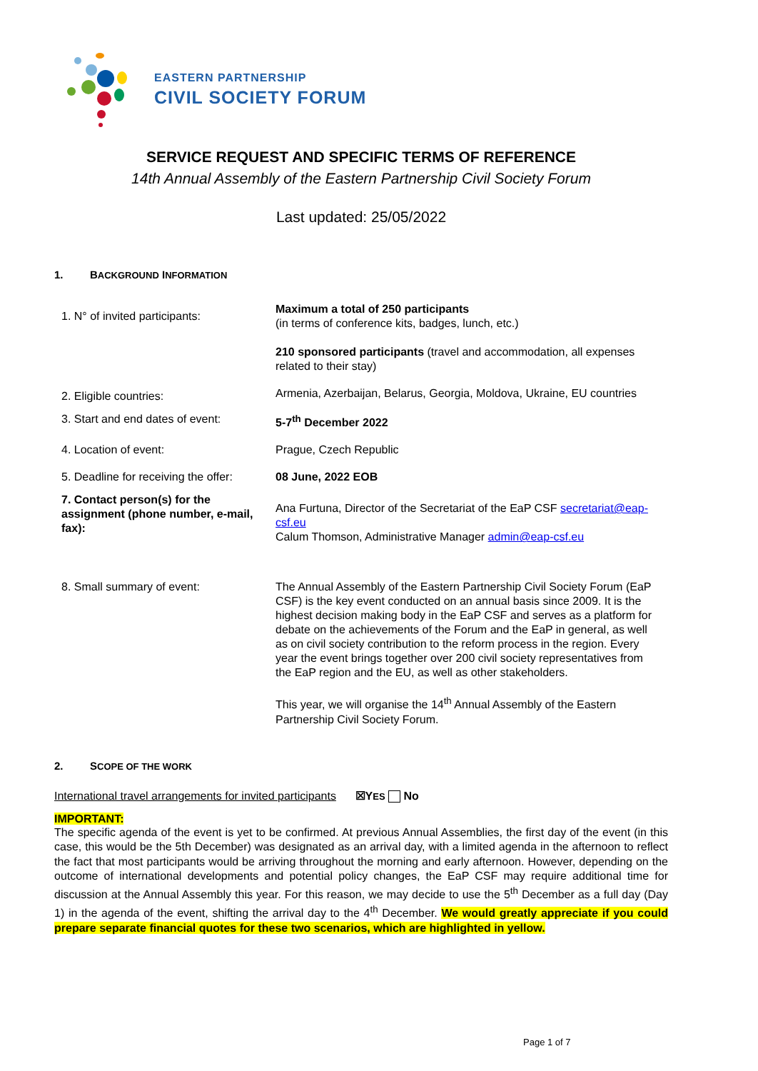EASTERN PARTNERSHIP
CIVIL SOCIETY FORUM
SERVICE REQUEST AND SPECIFIC TERMS OF REFERENCE
14th Annual Assembly of the Eastern Partnership Civil Society Forum
Last updated: 25/05/2022
1. BACKGROUND INFORMATION
| 1. N° of invited participants: | Maximum a total of 250 participants (in terms of conference kits, badges, lunch, etc.) 210 sponsored participants (travel and accommodation, all expenses related to their stay) |
| 2. Eligible countries: | Armenia, Azerbaijan, Belarus, Georgia, Moldova, Ukraine, EU countries |
| 3. Start and end dates of event: | 5-7<sup>th</sup> December 2022 |
| 4. Location of event: | Prague, Czech Republic |
| 5. Deadline for receiving the offer: | 08 June, 2022 EOB |
| 7. Contact person(s) for the assignment (phone number, e-mail, fax): | Ana Furtuna, Director of the Secretariat of the EaP CSF secretariat@eap-csf.eu Calum Thomson, Administrative Manager admin@eap-csf.eu |
| 8. Small summary of event: | The Annual Assembly of the Eastern Partnership Civil Society Forum (EaP CSF) is the key event conducted on an annual basis since 2009. It is the highest decision making body in the EaP CSF and serves as a platform for debate on the achievements of the Forum and the EaP in general, as well as on civil society contribution to the reform process in the region. Every year the event brings together over 200 civil society representatives from the EaP region and the EU, as well as other stakeholders. This year, we will organise the 14<sup>th</sup> Annual Assembly of the Eastern Partnership Civil Society Forum. |
2. SCOPE OF THE WORK
International travel arrangements for invited participants ☒YES No
IMPORTANT:
The specific agenda of the event is yet to be confirmed. At previous Annual Assemblies, the first day of the event (in this case, this would be the 5th December) was designated as an arrival day, with a limited agenda in the afternoon to reflect the fact that most participants would be arriving throughout the morning and early afternoon. However, depending on the outcome of international developments and potential policy changes, the EaP CSF may require additional time for discussion at the Annual Assembly this year. For this reason, we may decide to use the 5<sup>th</sup> December as a full day (Day 1) in the agenda of the event, shifting the arrival day to the 4<sup>th</sup> December. We would greatly appreciate if you could prepare separate financial quotes for these two scenarios, which are highlighted in yellow.
Page 1 of 7